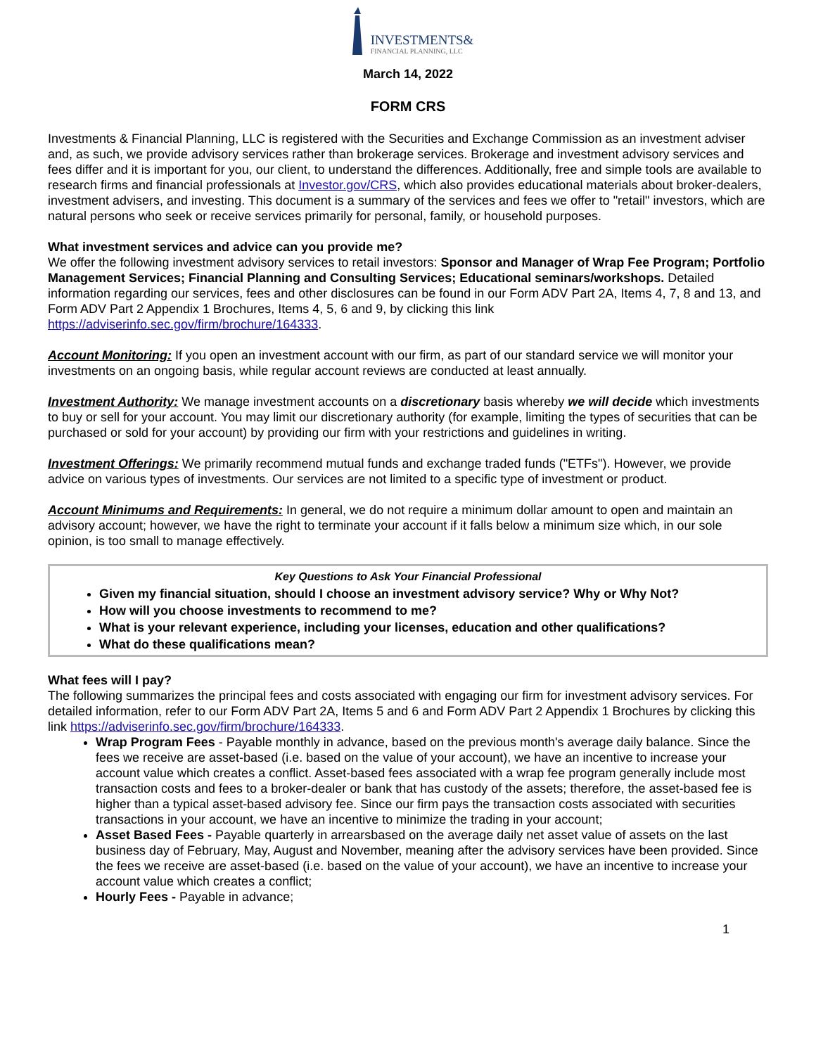INVESTMENTS& FINANCIAL PLANNING, LLC
March 14, 2022
FORM CRS
Investments & Financial Planning, LLC is registered with the Securities and Exchange Commission as an investment adviser and, as such, we provide advisory services rather than brokerage services. Brokerage and investment advisory services and fees differ and it is important for you, our client, to understand the differences. Additionally, free and simple tools are available to research firms and financial professionals at Investor.gov/CRS, which also provides educational materials about broker-dealers, investment advisers, and investing. This document is a summary of the services and fees we offer to "retail" investors, which are natural persons who seek or receive services primarily for personal, family, or household purposes.
What investment services and advice can you provide me?
We offer the following investment advisory services to retail investors: Sponsor and Manager of Wrap Fee Program; Portfolio Management Services; Financial Planning and Consulting Services; Educational seminars/workshops. Detailed information regarding our services, fees and other disclosures can be found in our Form ADV Part 2A, Items 4, 7, 8 and 13, and Form ADV Part 2 Appendix 1 Brochures, Items 4, 5, 6 and 9, by clicking this link https://adviserinfo.sec.gov/firm/brochure/164333.
Account Monitoring: If you open an investment account with our firm, as part of our standard service we will monitor your investments on an ongoing basis, while regular account reviews are conducted at least annually.
Investment Authority: We manage investment accounts on a discretionary basis whereby we will decide which investments to buy or sell for your account. You may limit our discretionary authority (for example, limiting the types of securities that can be purchased or sold for your account) by providing our firm with your restrictions and guidelines in writing.
Investment Offerings: We primarily recommend mutual funds and exchange traded funds ("ETFs"). However, we provide advice on various types of investments. Our services are not limited to a specific type of investment or product.
Account Minimums and Requirements: In general, we do not require a minimum dollar amount to open and maintain an advisory account; however, we have the right to terminate your account if it falls below a minimum size which, in our sole opinion, is too small to manage effectively.
Key Questions to Ask Your Financial Professional
Given my financial situation, should I choose an investment advisory service? Why or Why Not?
How will you choose investments to recommend to me?
What is your relevant experience, including your licenses, education and other qualifications?
What do these qualifications mean?
What fees will I pay?
The following summarizes the principal fees and costs associated with engaging our firm for investment advisory services. For detailed information, refer to our Form ADV Part 2A, Items 5 and 6 and Form ADV Part 2 Appendix 1 Brochures by clicking this link https://adviserinfo.sec.gov/firm/brochure/164333.
Wrap Program Fees - Payable monthly in advance, based on the previous month's average daily balance. Since the fees we receive are asset-based (i.e. based on the value of your account), we have an incentive to increase your account value which creates a conflict. Asset-based fees associated with a wrap fee program generally include most transaction costs and fees to a broker-dealer or bank that has custody of the assets; therefore, the asset-based fee is higher than a typical asset-based advisory fee. Since our firm pays the transaction costs associated with securities transactions in your account, we have an incentive to minimize the trading in your account;
Asset Based Fees - Payable quarterly in arrearsbased on the average daily net asset value of assets on the last business day of February, May, August and November, meaning after the advisory services have been provided. Since the fees we receive are asset-based (i.e. based on the value of your account), we have an incentive to increase your account value which creates a conflict;
Hourly Fees - Payable in advance;
1